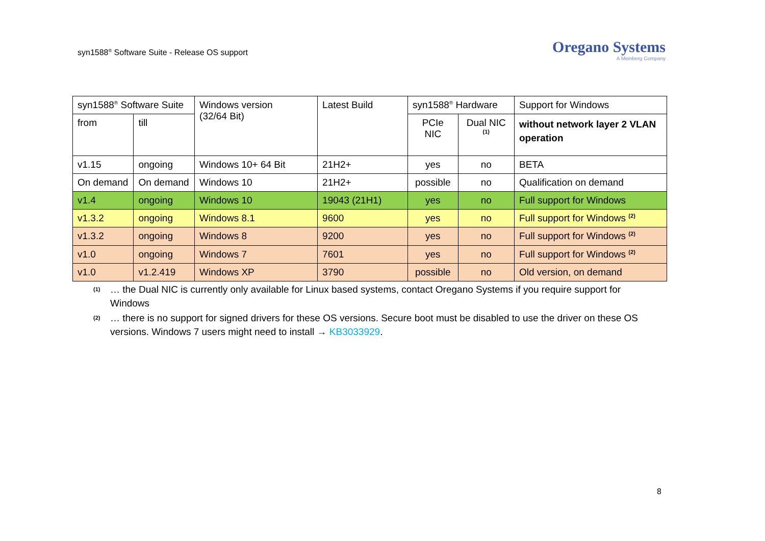syn1588<sup>®</sup> Software Suite - Release OS support
Oregano Systems
A Meinberg Company
| syn1588<sup>®</sup> Software Suite | | Windows version (32/64 Bit) | Latest Build | syn1588<sup>®</sup> Hardware | | Support for Windows |
| from | till | | | PCIe NIC | Dual NIC <sup>(1)</sup> | without network layer 2 VLAN operation |
| v1.15 | ongoing | Windows 10+ 64 Bit | 21H2+ | yes | no | BETA |
| On demand | On demand | Windows 10 | 21H2+ | possible | no | Qualification on demand |
| v1.4 | ongoing | Windows 10 | 19043 (21H1) | yes | no | Full support for Windows |
| v1.3.2 | ongoing | Windows 8.1 | 9600 | yes | no | Full support for Windows <sup>(2)</sup> |
| v1.3.2 | ongoing | Windows 8 | 9200 | yes | no | Full support for Windows <sup>(2)</sup> |
| v1.0 | ongoing | Windows 7 | 7601 | yes | no | Full support for Windows <sup>(2)</sup> |
| v1.0 | v1.2.419 | Windows XP | 3790 | possible | no | Old version, on demand |
<sup>(1)</sup> … the Dual NIC is currently only available for Linux based systems, contact Oregano Systems if you require support for Windows
<sup>(2)</sup> … there is no support for signed drivers for these OS versions. Secure boot must be disabled to use the driver on these OS versions. Windows 7 users might need to install → KB3033929.
8